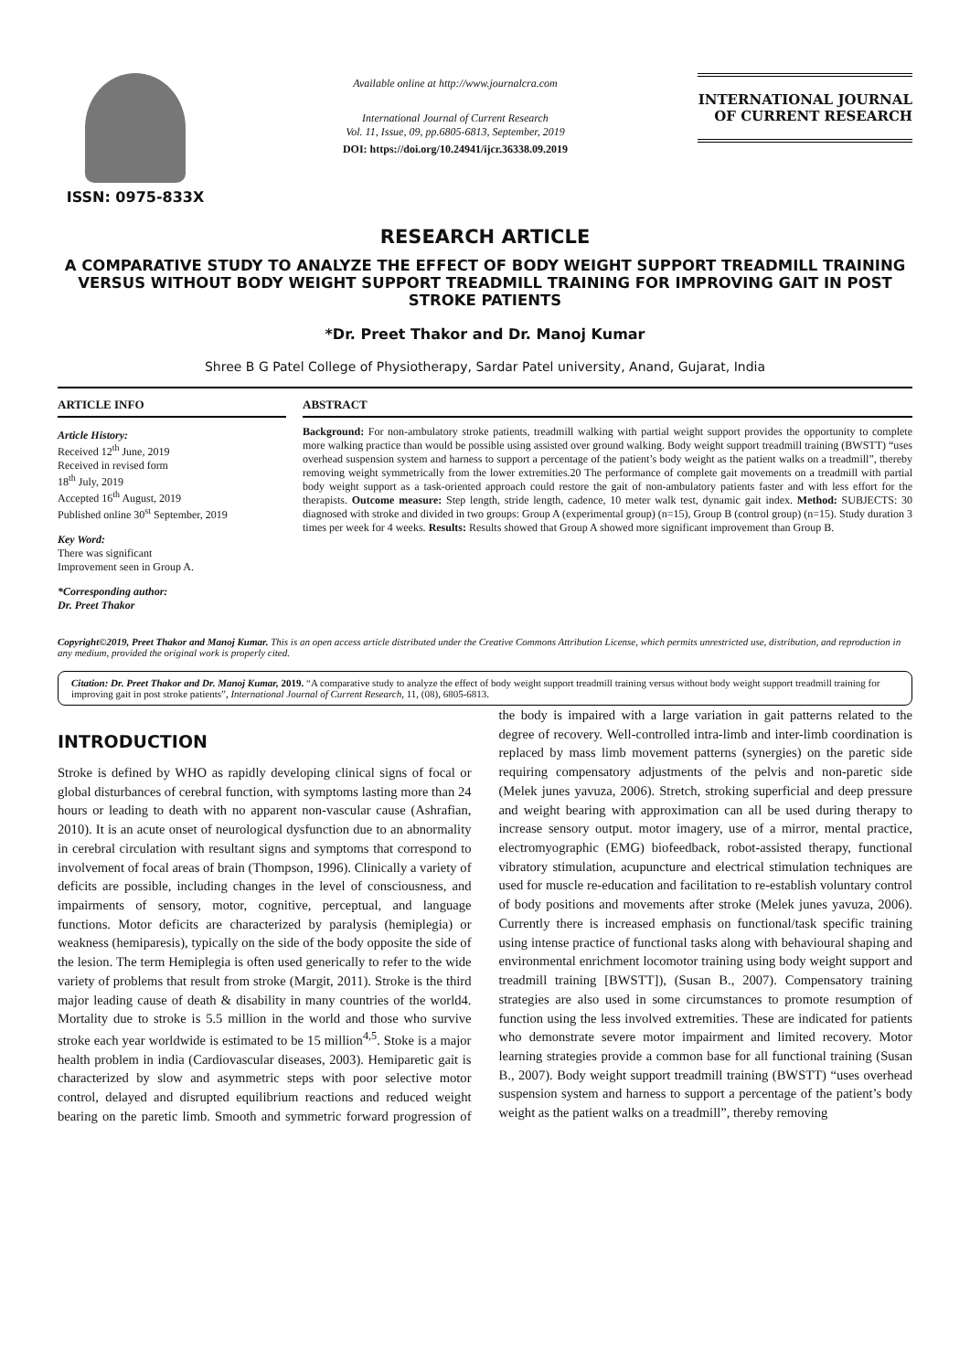ISSN: 0975-833X
Available online at http://www.journalcra.com
International Journal of Current Research
Vol. 11, Issue, 09, pp.6805-6813, September, 2019
DOI: https://doi.org/10.24941/ijcr.36338.09.2019
INTERNATIONAL JOURNAL
OF CURRENT RESEARCH
RESEARCH ARTICLE
A COMPARATIVE STUDY TO ANALYZE THE EFFECT OF BODY WEIGHT SUPPORT TREADMILL TRAINING VERSUS WITHOUT BODY WEIGHT SUPPORT TREADMILL TRAINING FOR IMPROVING GAIT IN POST STROKE PATIENTS
*Dr. Preet Thakor and Dr. Manoj Kumar
Shree B G Patel College of Physiotherapy, Sardar Patel university, Anand, Gujarat, India
ARTICLE INFO
Article History:
Received 12<sup>th</sup> June, 2019
Received in revised form
18<sup>th</sup> July, 2019
Accepted 16<sup>th</sup> August, 2019
Published online 30<sup>st</sup> September, 2019
Key Word:
There was significant
Improvement seen in Group A.
*Corresponding author:
Dr. Preet Thakor
ABSTRACT
Background: For non-ambulatory stroke patients, treadmill walking with partial weight support provides the opportunity to complete more walking practice than would be possible using assisted over ground walking. Body weight support treadmill training (BWSTT) “uses overhead suspension system and harness to support a percentage of the patient’s body weight as the patient walks on a treadmill”, thereby removing weight symmetrically from the lower extremities.20 The performance of complete gait movements on a treadmill with partial body weight support as a task-oriented approach could restore the gait of non-ambulatory patients faster and with less effort for the therapists. Outcome measure: Step length, stride length, cadence, 10 meter walk test, dynamic gait index. Method: SUBJECTS: 30 diagnosed with stroke and divided in two groups: Group A (experimental group) (n=15), Group B (control group) (n=15). Study duration 3 times per week for 4 weeks. Results: Results showed that Group A showed more significant improvement than Group B.
Copyright©2019, Preet Thakor and Manoj Kumar. This is an open access article distributed under the Creative Commons Attribution License, which permits unrestricted use, distribution, and reproduction in any medium, provided the original work is properly cited.
Citation: Dr. Preet Thakor and Dr. Manoj Kumar, 2019. “A comparative study to analyze the effect of body weight support treadmill training versus without body weight support treadmill training for improving gait in post stroke patients”, International Journal of Current Research, 11, (08), 6805-6813.
INTRODUCTION
Stroke is defined by WHO as rapidly developing clinical signs of focal or global disturbances of cerebral function, with symptoms lasting more than 24 hours or leading to death with no apparent non-vascular cause (Ashrafian, 2010). It is an acute onset of neurological dysfunction due to an abnormality in cerebral circulation with resultant signs and symptoms that correspond to involvement of focal areas of brain (Thompson, 1996). Clinically a variety of deficits are possible, including changes in the level of consciousness, and impairments of sensory, motor, cognitive, perceptual, and language functions. Motor deficits are characterized by paralysis (hemiplegia) or weakness (hemiparesis), typically on the side of the body opposite the side of the lesion. The term Hemiplegia is often used generically to refer to the wide variety of problems that result from stroke (Margit, 2011). Stroke is the third major leading cause of death & disability in many countries of the world4. Mortality due to stroke is 5.5 million in the world and those who survive stroke each year worldwide is estimated to be 15 million<sup>4,5</sup>. Stoke is a major health problem in india (Cardiovascular diseases, 2003). Hemiparetic gait is characterized by slow and asymmetric steps with poor selective motor control, delayed and disrupted equilibrium reactions and reduced weight bearing on the paretic limb. Smooth and symmetric forward progression of the body is impaired with a large variation in gait patterns related to the degree of recovery. Well-controlled intra-limb and inter-limb coordination is replaced by mass limb movement patterns (synergies) on the paretic side requiring compensatory adjustments of the pelvis and non-paretic side (Melek junes yavuza, 2006). Stretch, stroking superficial and deep pressure and weight bearing with approximation can all be used during therapy to increase sensory output. motor imagery, use of a mirror, mental practice, electromyographic (EMG) biofeedback, robot-assisted therapy, functional vibratory stimulation, acupuncture and electrical stimulation techniques are used for muscle re-education and facilitation to re-establish voluntary control of body positions and movements after stroke (Melek junes yavuza, 2006). Currently there is increased emphasis on functional/task specific training using intense practice of functional tasks along with behavioural shaping and environmental enrichment locomotor training using body weight support and treadmill training [BWSTT]), (Susan B., 2007). Compensatory training strategies are also used in some circumstances to promote resumption of function using the less involved extremities. These are indicated for patients who demonstrate severe motor impairment and limited recovery. Motor learning strategies provide a common base for all functional training (Susan B., 2007). Body weight support treadmill training (BWSTT) “uses overhead suspension system and harness to support a percentage of the patient’s body weight as the patient walks on a treadmill”, thereby removing